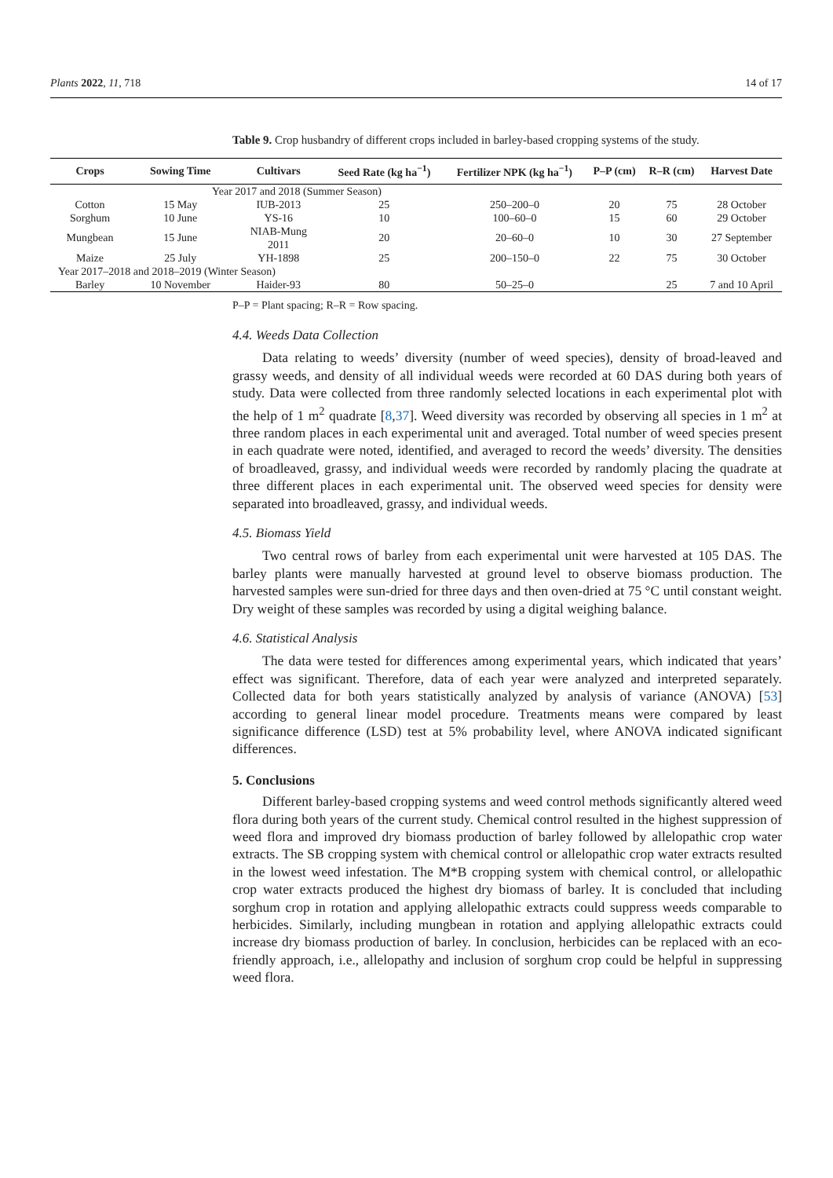Plants 2022, 11, 718 14 of 17
Table 9. Crop husbandry of different crops included in barley-based cropping systems of the study.
| Crops | Sowing Time | Cultivars | Seed Rate (kg ha<sup>−1</sup>) | Fertilizer NPK (kg ha<sup>−1</sup>) | P–P (cm) | R–R (cm) | Harvest Date |
| --- | --- | --- | --- | --- | --- | --- | --- |
| Year 2017 and 2018 (Summer Season) | | | | | | | |
| Cotton | 15 May | IUB-2013 | 25 | 250–200–0 | 20 | 75 | 28 October |
| Sorghum | 10 June | YS-16 | 10 | 100–60–0 | 15 | 60 | 29 October |
| Mungbean | 15 June | NIAB-Mung 2011 | 20 | 20–60–0 | 10 | 30 | 27 September |
| Maize | 25 July | YH-1898 | 25 | 200–150–0 | 22 | 75 | 30 October |
| Year 2017–2018 and 2018–2019 (Winter Season) | | | | | | | |
| Barley | 10 November | Haider-93 | 80 | 50–25–0 | | 25 | 7 and 10 April |
P–P = Plant spacing; R–R = Row spacing.
4.4. Weeds Data Collection
Data relating to weeds’ diversity (number of weed species), density of broad-leaved and grassy weeds, and density of all individual weeds were recorded at 60 DAS during both years of study. Data were collected from three randomly selected locations in each experimental plot with the help of 1 m<sup>2</sup> quadrate [8,37]. Weed diversity was recorded by observing all species in 1 m<sup>2</sup> at three random places in each experimental unit and averaged. Total number of weed species present in each quadrate were noted, identified, and averaged to record the weeds’ diversity. The densities of broadleaved, grassy, and individual weeds were recorded by randomly placing the quadrate at three different places in each experimental unit. The observed weed species for density were separated into broadleaved, grassy, and individual weeds.
4.5. Biomass Yield
Two central rows of barley from each experimental unit were harvested at 105 DAS. The barley plants were manually harvested at ground level to observe biomass production. The harvested samples were sun-dried for three days and then oven-dried at 75 °C until constant weight. Dry weight of these samples was recorded by using a digital weighing balance.
4.6. Statistical Analysis
The data were tested for differences among experimental years, which indicated that years’ effect was significant. Therefore, data of each year were analyzed and interpreted separately. Collected data for both years statistically analyzed by analysis of variance (ANOVA) [53] according to general linear model procedure. Treatments means were compared by least significance difference (LSD) test at 5% probability level, where ANOVA indicated significant differences.
5. Conclusions
Different barley-based cropping systems and weed control methods significantly altered weed flora during both years of the current study. Chemical control resulted in the highest suppression of weed flora and improved dry biomass production of barley followed by allelopathic crop water extracts. The SB cropping system with chemical control or allelopathic crop water extracts resulted in the lowest weed infestation. The M*B cropping system with chemical control, or allelopathic crop water extracts produced the highest dry biomass of barley. It is concluded that including sorghum crop in rotation and applying allelopathic extracts could suppress weeds comparable to herbicides. Similarly, including mungbean in rotation and applying allelopathic extracts could increase dry biomass production of barley. In conclusion, herbicides can be replaced with an eco-friendly approach, i.e., allelopathy and inclusion of sorghum crop could be helpful in suppressing weed flora.